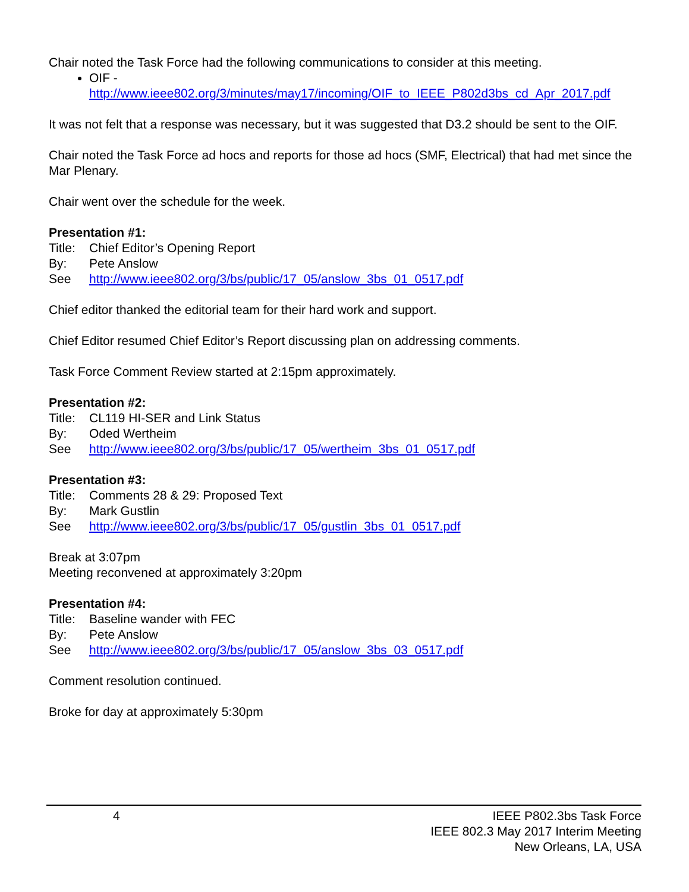Chair noted the Task Force had the following communications to consider at this meeting.
OIF -
http://www.ieee802.org/3/minutes/may17/incoming/OIF_to_IEEE_P802d3bs_cd_Apr_2017.pdf
It was not felt that a response was necessary, but it was suggested that D3.2 should be sent to the OIF.
Chair noted the Task Force ad hocs and reports for those ad hocs (SMF, Electrical) that had met since the Mar Plenary.
Chair went over the schedule for the week.
Presentation #1:
Title: Chief Editor’s Opening Report
By: Pete Anslow
See http://www.ieee802.org/3/bs/public/17_05/anslow_3bs_01_0517.pdf
Chief editor thanked the editorial team for their hard work and support.
Chief Editor resumed Chief Editor’s Report discussing plan on addressing comments.
Task Force Comment Review started at 2:15pm approximately.
Presentation #2:
Title: CL119 HI-SER and Link Status
By: Oded Wertheim
See http://www.ieee802.org/3/bs/public/17_05/wertheim_3bs_01_0517.pdf
Presentation #3:
Title: Comments 28 & 29: Proposed Text
By: Mark Gustlin
See http://www.ieee802.org/3/bs/public/17_05/gustlin_3bs_01_0517.pdf
Break at 3:07pm
Meeting reconvened at approximately 3:20pm
Presentation #4:
Title: Baseline wander with FEC
By: Pete Anslow
See http://www.ieee802.org/3/bs/public/17_05/anslow_3bs_03_0517.pdf
Comment resolution continued.
Broke for day at approximately 5:30pm
4 IEEE P802.3bs Task Force
IEEE 802.3 May 2017 Interim Meeting
New Orleans, LA, USA